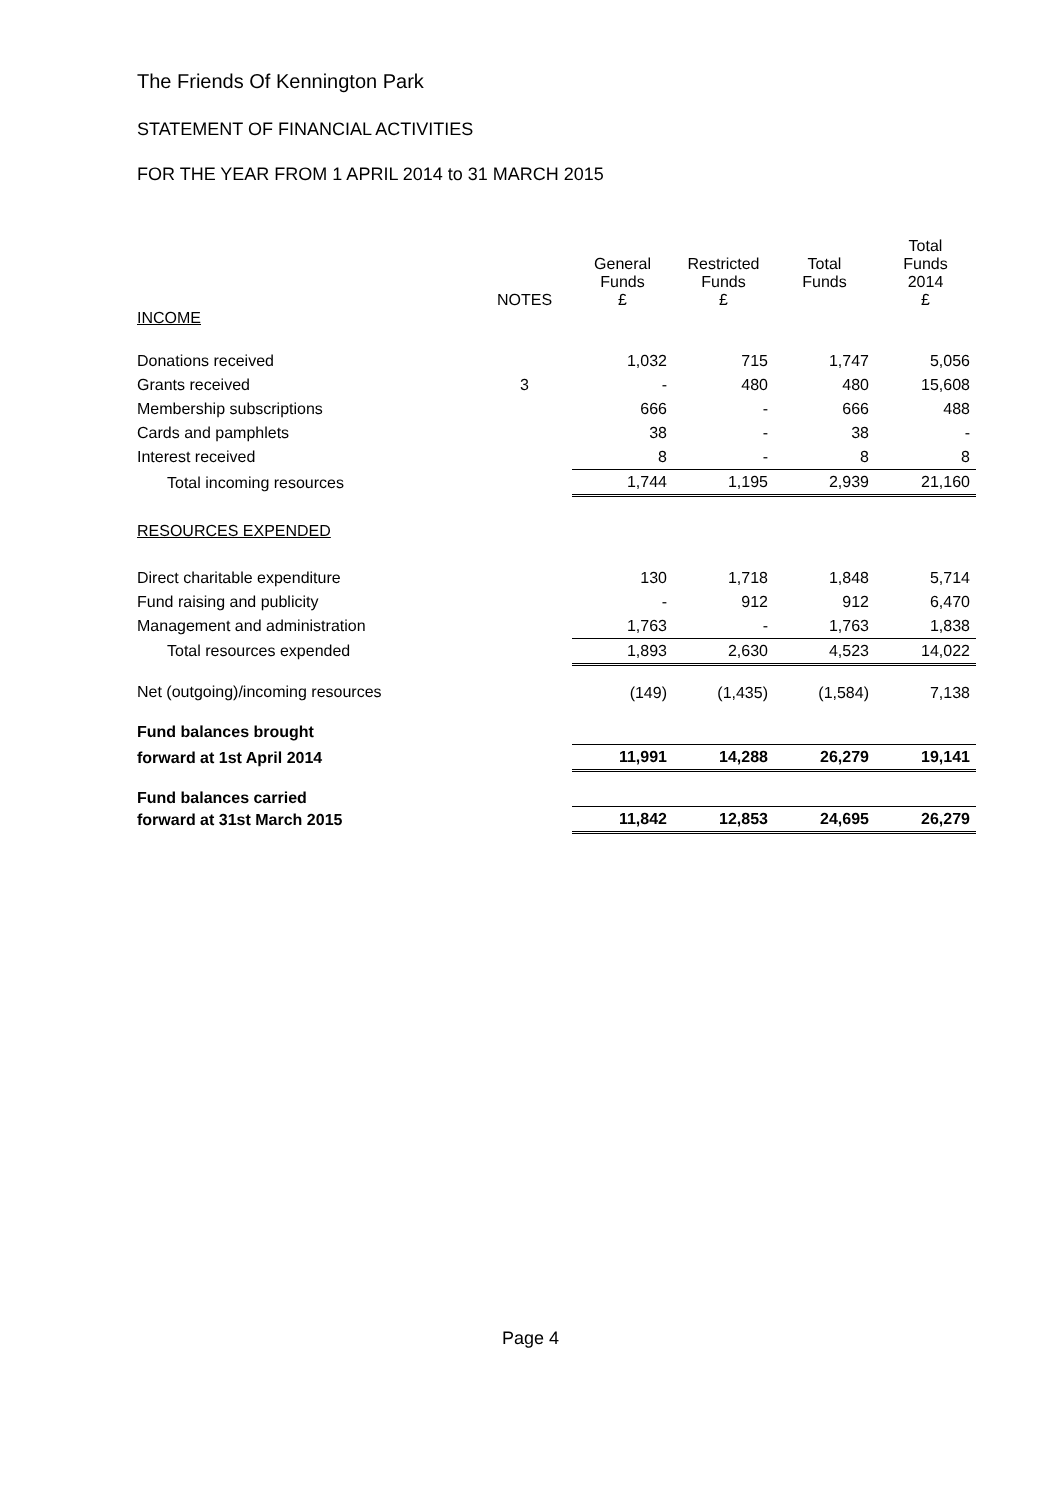The Friends Of Kennington Park
STATEMENT OF FINANCIAL ACTIVITIES
FOR THE YEAR FROM 1 APRIL 2014 to 31 MARCH 2015
| | NOTES | General Funds £ | Restricted Funds £ | Total Funds | Total Funds 2014 £ |
| --- | --- | --- | --- | --- | --- |
| INCOME | | | | | |
| Donations received | | 1,032 | 715 | 1,747 | 5,056 |
| Grants received | 3 | - | 480 | 480 | 15,608 |
| Membership subscriptions | | 666 | - | 666 | 488 |
| Cards and pamphlets | | 38 | - | 38 | - |
| Interest received | | 8 | - | 8 | 8 |
| Total incoming resources | | 1,744 | 1,195 | 2,939 | 21,160 |
| RESOURCES EXPENDED | | | | | |
| Direct charitable expenditure | | 130 | 1,718 | 1,848 | 5,714 |
| Fund raising and publicity | | - | 912 | 912 | 6,470 |
| Management and administration | | 1,763 | - | 1,763 | 1,838 |
| Total resources expended | | 1,893 | 2,630 | 4,523 | 14,022 |
| Net (outgoing)/incoming resources | | (149) | (1,435) | (1,584) | 7,138 |
| Fund balances brought | | | | | |
| forward at 1st April 2014 | | 11,991 | 14,288 | 26,279 | 19,141 |
| Fund balances carried | | | | | |
| forward at 31st March 2015 | | 11,842 | 12,853 | 24,695 | 26,279 |
Page 4